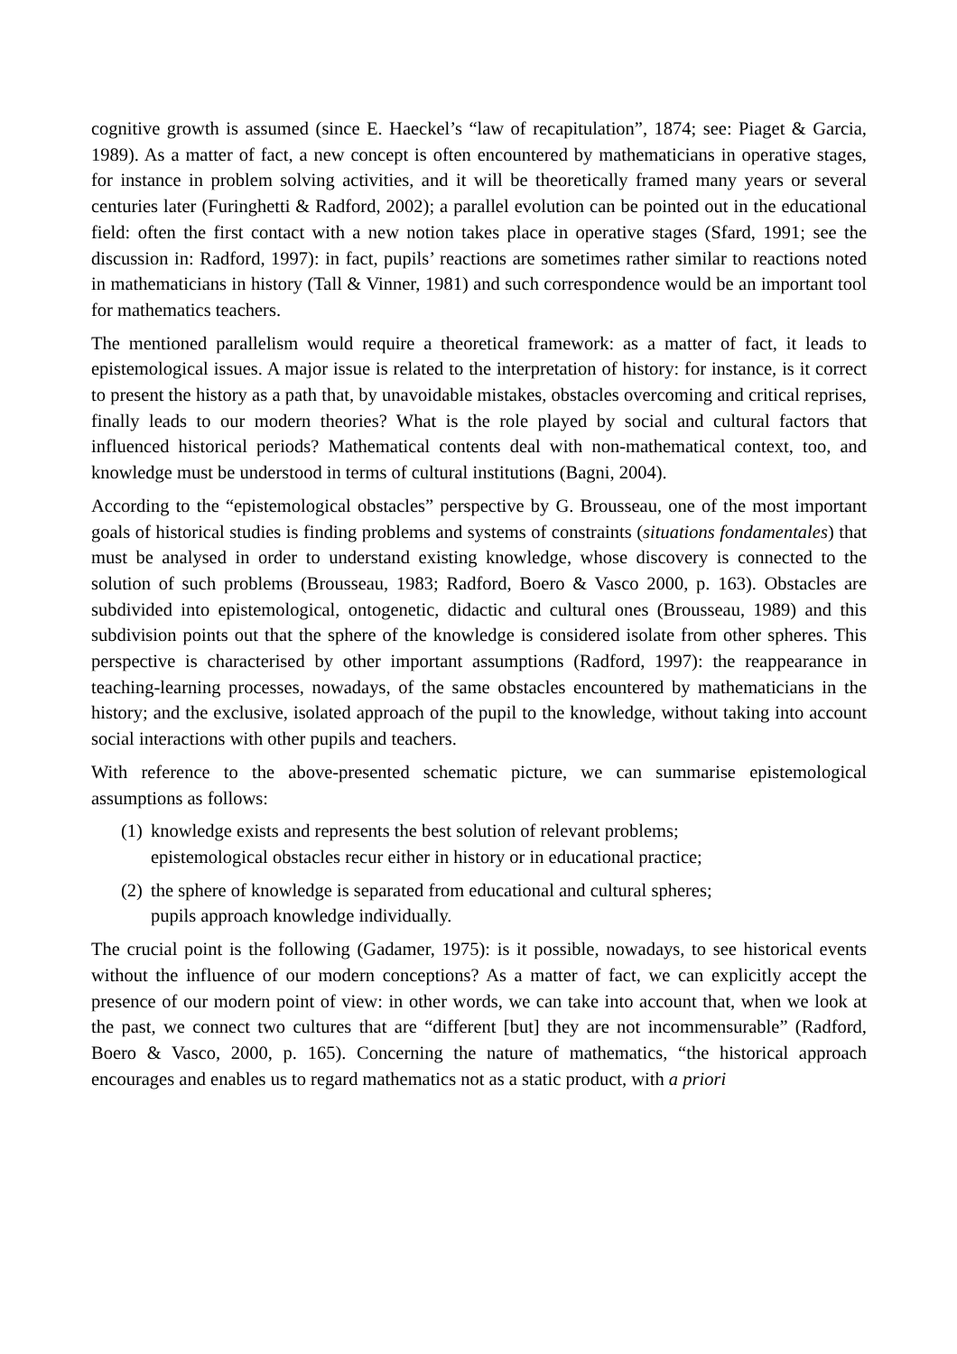cognitive growth is assumed (since E. Haeckel’s “law of recapitulation”, 1874; see: Piaget & Garcia, 1989). As a matter of fact, a new concept is often encountered by mathematicians in operative stages, for instance in problem solving activities, and it will be theoretically framed many years or several centuries later (Furinghetti & Radford, 2002); a parallel evolution can be pointed out in the educational field: often the first contact with a new notion takes place in operative stages (Sfard, 1991; see the discussion in: Radford, 1997): in fact, pupils’ reactions are sometimes rather similar to reactions noted in mathematicians in history (Tall & Vinner, 1981) and such correspondence would be an important tool for mathematics teachers.
The mentioned parallelism would require a theoretical framework: as a matter of fact, it leads to epistemological issues. A major issue is related to the interpretation of history: for instance, is it correct to present the history as a path that, by unavoidable mistakes, obstacles overcoming and critical reprises, finally leads to our modern theories? What is the role played by social and cultural factors that influenced historical periods? Mathematical contents deal with non-mathematical context, too, and knowledge must be understood in terms of cultural institutions (Bagni, 2004).
According to the “epistemological obstacles” perspective by G. Brousseau, one of the most important goals of historical studies is finding problems and systems of constraints (situations fondamentales) that must be analysed in order to understand existing knowledge, whose discovery is connected to the solution of such problems (Brousseau, 1983; Radford, Boero & Vasco 2000, p. 163). Obstacles are subdivided into epistemological, ontogenetic, didactic and cultural ones (Brousseau, 1989) and this subdivision points out that the sphere of the knowledge is considered isolate from other spheres. This perspective is characterised by other important assumptions (Radford, 1997): the reappearance in teaching-learning processes, nowadays, of the same obstacles encountered by mathematicians in the history; and the exclusive, isolated approach of the pupil to the knowledge, without taking into account social interactions with other pupils and teachers.
With reference to the above-presented schematic picture, we can summarise epistemological assumptions as follows:
(1) knowledge exists and represents the best solution of relevant problems;
epistemological obstacles recur either in history or in educational practice;
(2) the sphere of knowledge is separated from educational and cultural spheres;
pupils approach knowledge individually.
The crucial point is the following (Gadamer, 1975): is it possible, nowadays, to see historical events without the influence of our modern conceptions? As a matter of fact, we can explicitly accept the presence of our modern point of view: in other words, we can take into account that, when we look at the past, we connect two cultures that are “different [but] they are not incommensurable” (Radford, Boero & Vasco, 2000, p. 165). Concerning the nature of mathematics, “the historical approach encourages and enables us to regard mathematics not as a static product, with a priori